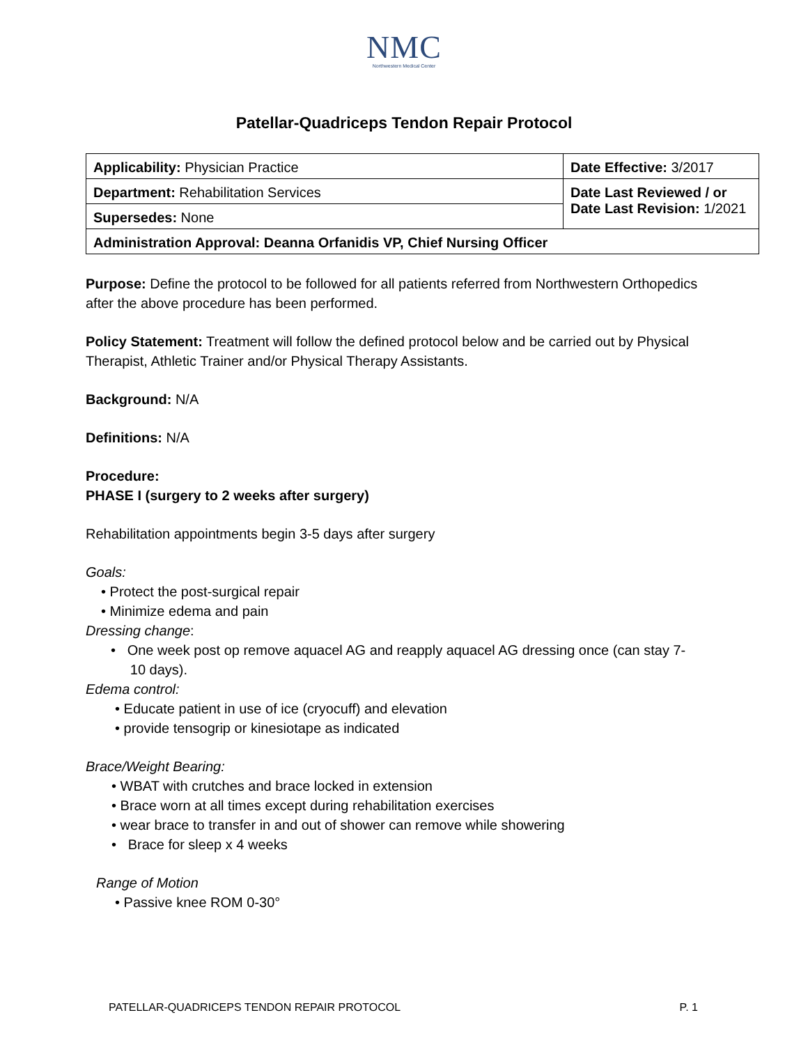NMC
Northwestern Medical Center
Patellar-Quadriceps Tendon Repair Protocol
| Applicability: Physician Practice | Date Effective: 3/2017 |
| Department: Rehabilitation Services | Date Last Reviewed / or Date Last Revision: 1/2021 |
| Supersedes: None | |
| Administration Approval: Deanna Orfanidis VP, Chief Nursing Officer | |
Purpose: Define the protocol to be followed for all patients referred from Northwestern Orthopedics after the above procedure has been performed.
Policy Statement: Treatment will follow the defined protocol below and be carried out by Physical Therapist, Athletic Trainer and/or Physical Therapy Assistants.
Background: N/A
Definitions: N/A
Procedure:
PHASE I (surgery to 2 weeks after surgery)
Rehabilitation appointments begin 3-5 days after surgery
Goals:
• Protect the post-surgical repair
• Minimize edema and pain
Dressing change:
• One week post op remove aquacel AG and reapply aquacel AG dressing once (can stay 7-
10 days).
Edema control:
• Educate patient in use of ice (cryocuff) and elevation
• provide tensogrip or kinesiotape as indicated
Brace/Weight Bearing:
• WBAT with crutches and brace locked in extension
• Brace worn at all times except during rehabilitation exercises
• wear brace to transfer in and out of shower can remove while showering
• Brace for sleep x 4 weeks
Range of Motion
• Passive knee ROM 0-30°
PATELLAR-QUADRICEPS TENDON REPAIR PROTOCOL P. 1